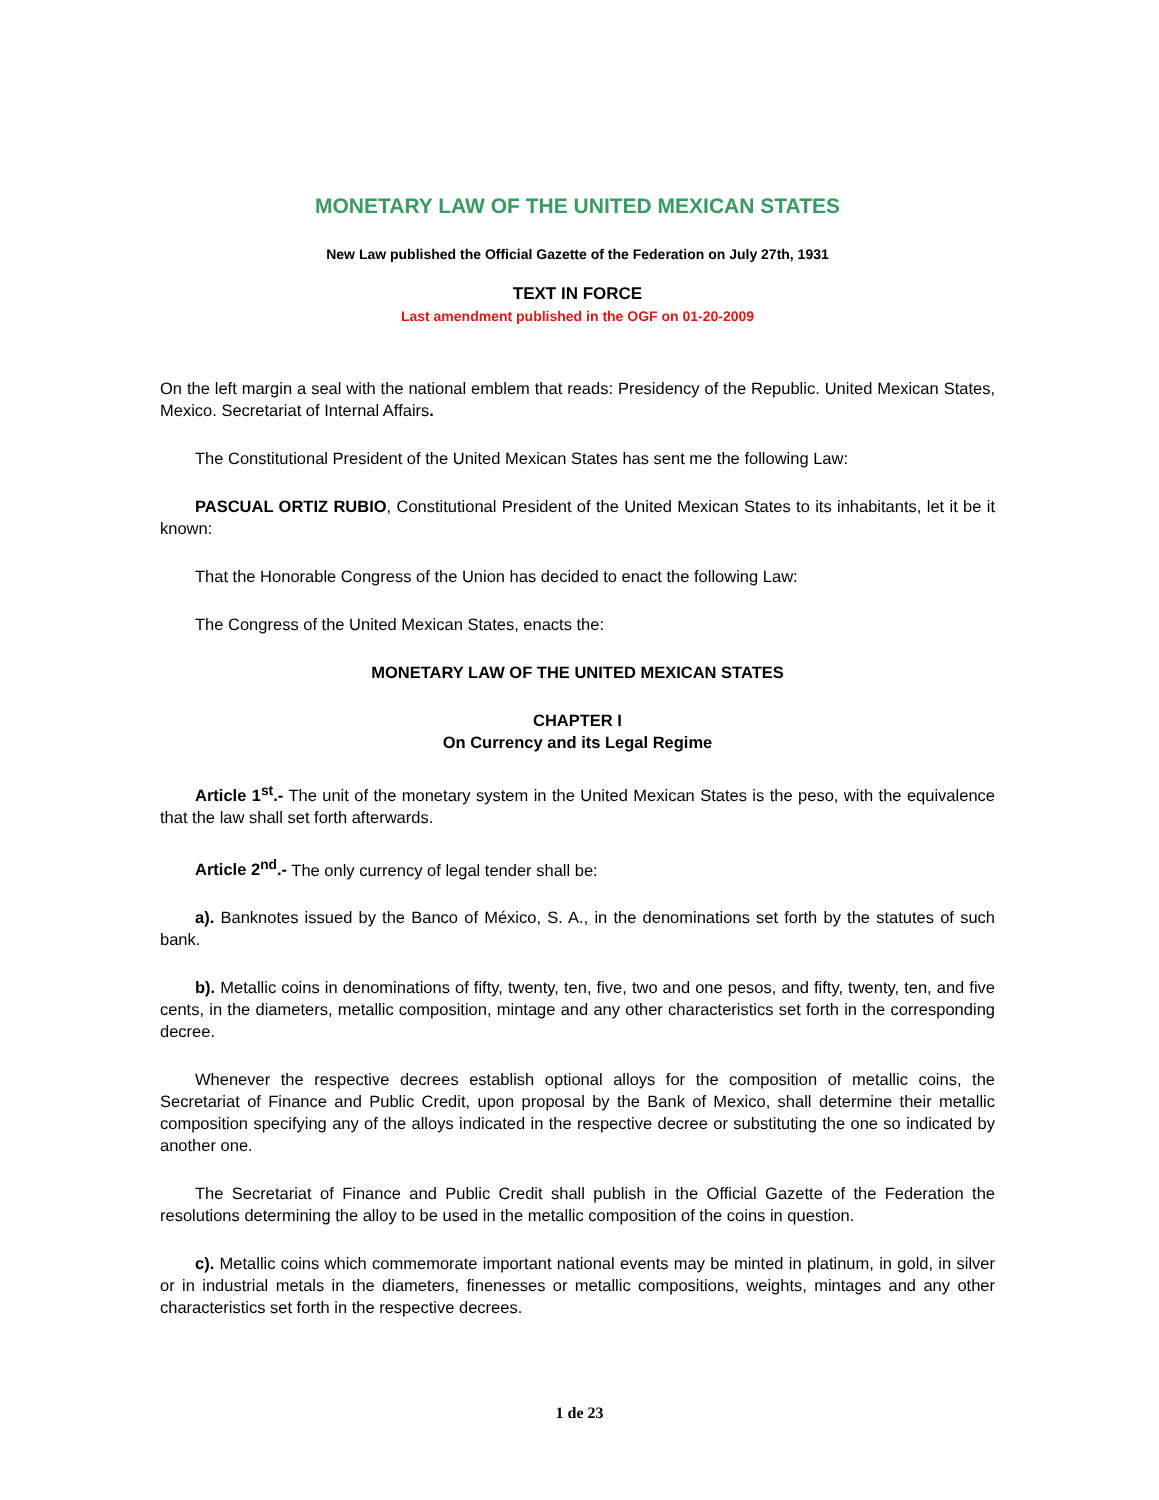MONETARY LAW OF THE UNITED MEXICAN STATES
New Law published the Official Gazette of the Federation on July 27th, 1931
TEXT IN FORCE
Last amendment published in the OGF on 01-20-2009
On the left margin a seal with the national emblem that reads: Presidency of the Republic. United Mexican States, Mexico. Secretariat of Internal Affairs.
The Constitutional President of the United Mexican States has sent me the following Law:
PASCUAL ORTIZ RUBIO, Constitutional President of the United Mexican States to its inhabitants, let it be it known:
That the Honorable Congress of the Union has decided to enact the following Law:
The Congress of the United Mexican States, enacts the:
MONETARY LAW OF THE UNITED MEXICAN STATES
CHAPTER I
On Currency and its Legal Regime
Article 1<sup>st</sup>.- The unit of the monetary system in the United Mexican States is the peso, with the equivalence that the law shall set forth afterwards.
Article 2<sup>nd</sup>.- The only currency of legal tender shall be:
a). Banknotes issued by the Banco of México, S. A., in the denominations set forth by the statutes of such bank.
b). Metallic coins in denominations of fifty, twenty, ten, five, two and one pesos, and fifty, twenty, ten, and five cents, in the diameters, metallic composition, mintage and any other characteristics set forth in the corresponding decree.
Whenever the respective decrees establish optional alloys for the composition of metallic coins, the Secretariat of Finance and Public Credit, upon proposal by the Bank of Mexico, shall determine their metallic composition specifying any of the alloys indicated in the respective decree or substituting the one so indicated by another one.
The Secretariat of Finance and Public Credit shall publish in the Official Gazette of the Federation the resolutions determining the alloy to be used in the metallic composition of the coins in question.
c). Metallic coins which commemorate important national events may be minted in platinum, in gold, in silver or in industrial metals in the diameters, finenesses or metallic compositions, weights, mintages and any other characteristics set forth in the respective decrees.
1 de 23